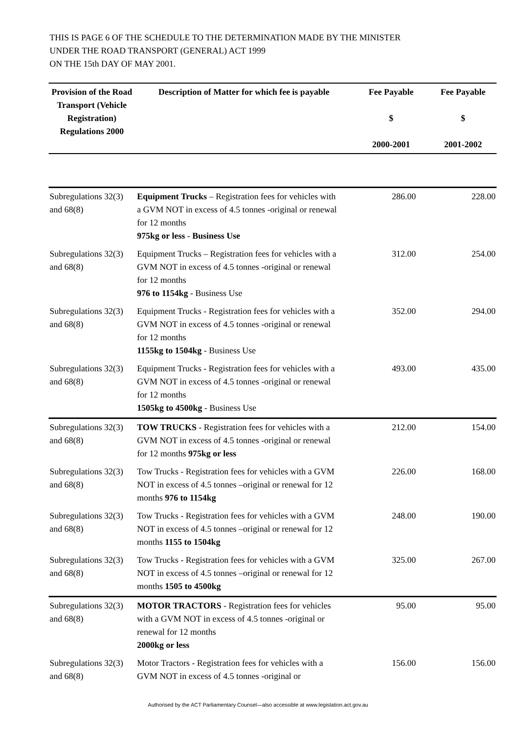THIS IS PAGE 6 OF THE SCHEDULE TO THE DETERMINATION MADE BY THE MINISTER
UNDER THE ROAD TRANSPORT (GENERAL) ACT 1999
ON THE 15th DAY OF MAY 2001.
| Provision of the Road Transport (Vehicle Registration) Regulations 2000 | Description of Matter for which fee is payable | Fee Payable $ 2000-2001 | Fee Payable $ 2001-2002 |
| --- | --- | --- | --- |
| Subregulations 32(3) and 68(8) | Equipment Trucks – Registration fees for vehicles with a GVM NOT in excess of 4.5 tonnes -original or renewal for 12 months 975kg or less - Business Use | 286.00 | 228.00 |
| Subregulations 32(3) and 68(8) | Equipment Trucks – Registration fees for vehicles with a GVM NOT in excess of 4.5 tonnes -original or renewal for 12 months 976 to 1154kg - Business Use | 312.00 | 254.00 |
| Subregulations 32(3) and 68(8) | Equipment Trucks - Registration fees for vehicles with a GVM NOT in excess of 4.5 tonnes -original or renewal for 12 months 1155kg to 1504kg - Business Use | 352.00 | 294.00 |
| Subregulations 32(3) and 68(8) | Equipment Trucks - Registration fees for vehicles with a GVM NOT in excess of 4.5 tonnes -original or renewal for 12 months 1505kg to 4500kg - Business Use | 493.00 | 435.00 |
| Subregulations 32(3) and 68(8) | TOW TRUCKS - Registration fees for vehicles with a GVM NOT in excess of 4.5 tonnes -original or renewal for 12 months 975kg or less | 212.00 | 154.00 |
| Subregulations 32(3) and 68(8) | Tow Trucks - Registration fees for vehicles with a GVM NOT in excess of 4.5 tonnes –original or renewal for 12 months 976 to 1154kg | 226.00 | 168.00 |
| Subregulations 32(3) and 68(8) | Tow Trucks - Registration fees for vehicles with a GVM NOT in excess of 4.5 tonnes –original or renewal for 12 months 1155 to 1504kg | 248.00 | 190.00 |
| Subregulations 32(3) and 68(8) | Tow Trucks - Registration fees for vehicles with a GVM NOT in excess of 4.5 tonnes –original or renewal for 12 months 1505 to 4500kg | 325.00 | 267.00 |
| Subregulations 32(3) and 68(8) | MOTOR TRACTORS - Registration fees for vehicles with a GVM NOT in excess of 4.5 tonnes -original or renewal for 12 months 2000kg or less | 95.00 | 95.00 |
| Subregulations 32(3) and 68(8) | Motor Tractors - Registration fees for vehicles with a GVM NOT in excess of 4.5 tonnes -original or | 156.00 | 156.00 |
Authorised by the ACT Parliamentary Counsel—also accessible at www.legislation.act.gov.au